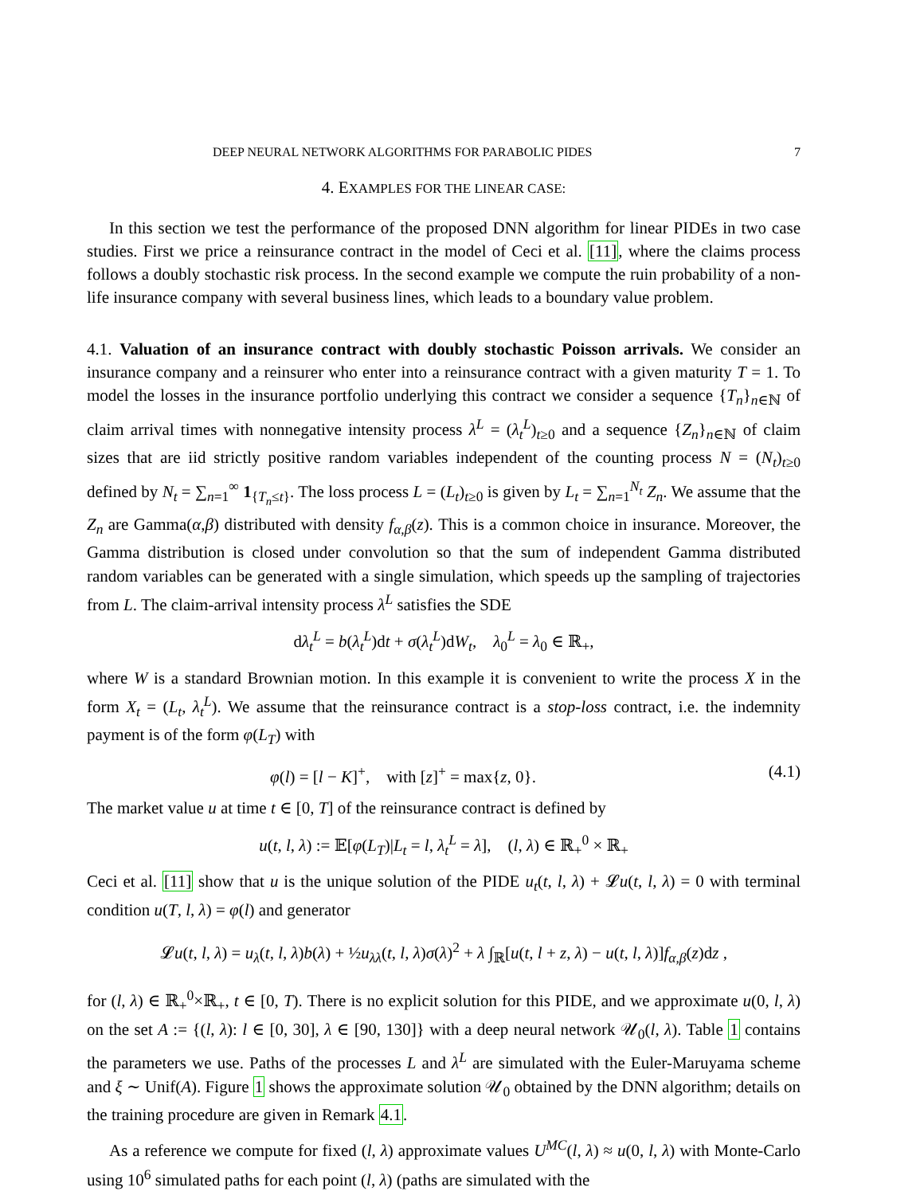DEEP NEURAL NETWORK ALGORITHMS FOR PARABOLIC PIDES 7
4. EXAMPLES FOR THE LINEAR CASE:
In this section we test the performance of the proposed DNN algorithm for linear PIDEs in two case studies. First we price a reinsurance contract in the model of Ceci et al. [11], where the claims process follows a doubly stochastic risk process. In the second example we compute the ruin probability of a non-life insurance company with several business lines, which leads to a boundary value problem.
4.1. Valuation of an insurance contract with doubly stochastic Poisson arrivals. We consider an insurance company and a reinsurer who enter into a reinsurance contract with a given maturity T = 1. To model the losses in the insurance portfolio underlying this contract we consider a sequence {T<sub>n</sub>}<sub>n∈ℕ</sub> of claim arrival times with nonnegative intensity process λ<sup>L</sup> = (λ<sub>t</sub><sup>L</sup>)<sub>t≥0</sub> and a sequence {Z<sub>n</sub>}<sub>n∈ℕ</sub> of claim sizes that are iid strictly positive random variables independent of the counting process N = (N<sub>t</sub>)<sub>t≥0</sub> defined by N<sub>t</sub> = ∑<sub>n=1</sub><sup>∞</sup> 1<sub>{T<sub>n</sub>≤t}</sub>. The loss process L = (L<sub>t</sub>)<sub>t≥0</sub> is given by L<sub>t</sub> = ∑<sub>n=1</sub><sup>N<sub>t</sub></sup> Z<sub>n</sub>. We assume that the Z<sub>n</sub> are Gamma(α,β) distributed with density f<sub>α,β</sub>(z). This is a common choice in insurance. Moreover, the Gamma distribution is closed under convolution so that the sum of independent Gamma distributed random variables can be generated with a single simulation, which speeds up the sampling of trajectories from L. The claim-arrival intensity process λ<sup>L</sup> satisfies the SDE
dλ<sub>t</sub><sup>L</sup> = b(λ<sub>t</sub><sup>L</sup>)dt + σ(λ<sub>t</sub><sup>L</sup>)dW<sub>t</sub>, λ<sub>0</sub><sup>L</sup> = λ<sub>0</sub> ∈ ℝ<sub>+</sub>,
where W is a standard Brownian motion. In this example it is convenient to write the process X in the form X<sub>t</sub> = (L<sub>t</sub>, λ<sub>t</sub><sup>L</sup>). We assume that the reinsurance contract is a stop-loss contract, i.e. the indemnity payment is of the form φ(L<sub>T</sub>) with
φ(l) = [l − K]<sup>+</sup>, with [z]<sup>+</sup> = max{z, 0}. (4.1)
The market value u at time t ∈ [0, T] of the reinsurance contract is defined by
u(t, l, λ) := 𝔼[φ(L<sub>T</sub>)|L<sub>t</sub> = l, λ<sub>t</sub><sup>L</sup> = λ], (l, λ) ∈ ℝ<sub>+</sub><sup>0</sup> × ℝ<sub>+</sub>
Ceci et al. [11] show that u is the unique solution of the PIDE u<sub>t</sub>(t, l, λ) + 𝓛u(t, l, λ) = 0 with terminal condition u(T, l, λ) = φ(l) and generator
𝓛u(t, l, λ) = u<sub>λ</sub>(t, l, λ)b(λ) + ½u<sub>λλ</sub>(t, l, λ)σ(λ)<sup>2</sup> + λ ∫<sub>ℝ</sub>[u(t, l + z, λ) − u(t, l, λ)]f<sub>α,β</sub>(z)dz ,
for (l, λ) ∈ ℝ<sub>+</sub><sup>0</sup>×ℝ<sub>+</sub>, t ∈ [0, T). There is no explicit solution for this PIDE, and we approximate u(0, l, λ) on the set A := {(l, λ): l ∈ [0, 30], λ ∈ [90, 130]} with a deep neural network 𝒰<sub>0</sub>(l, λ). Table 1 contains the parameters we use. Paths of the processes L and λ<sup>L</sup> are simulated with the Euler-Maruyama scheme and ξ ∼ Unif(A). Figure 1 shows the approximate solution 𝒰<sub>0</sub> obtained by the DNN algorithm; details on the training procedure are given in Remark 4.1.
As a reference we compute for fixed (l, λ) approximate values U<sup>MC</sup>(l, λ) ≈ u(0, l, λ) with Monte-Carlo using 10<sup>6</sup> simulated paths for each point (l, λ) (paths are simulated with the